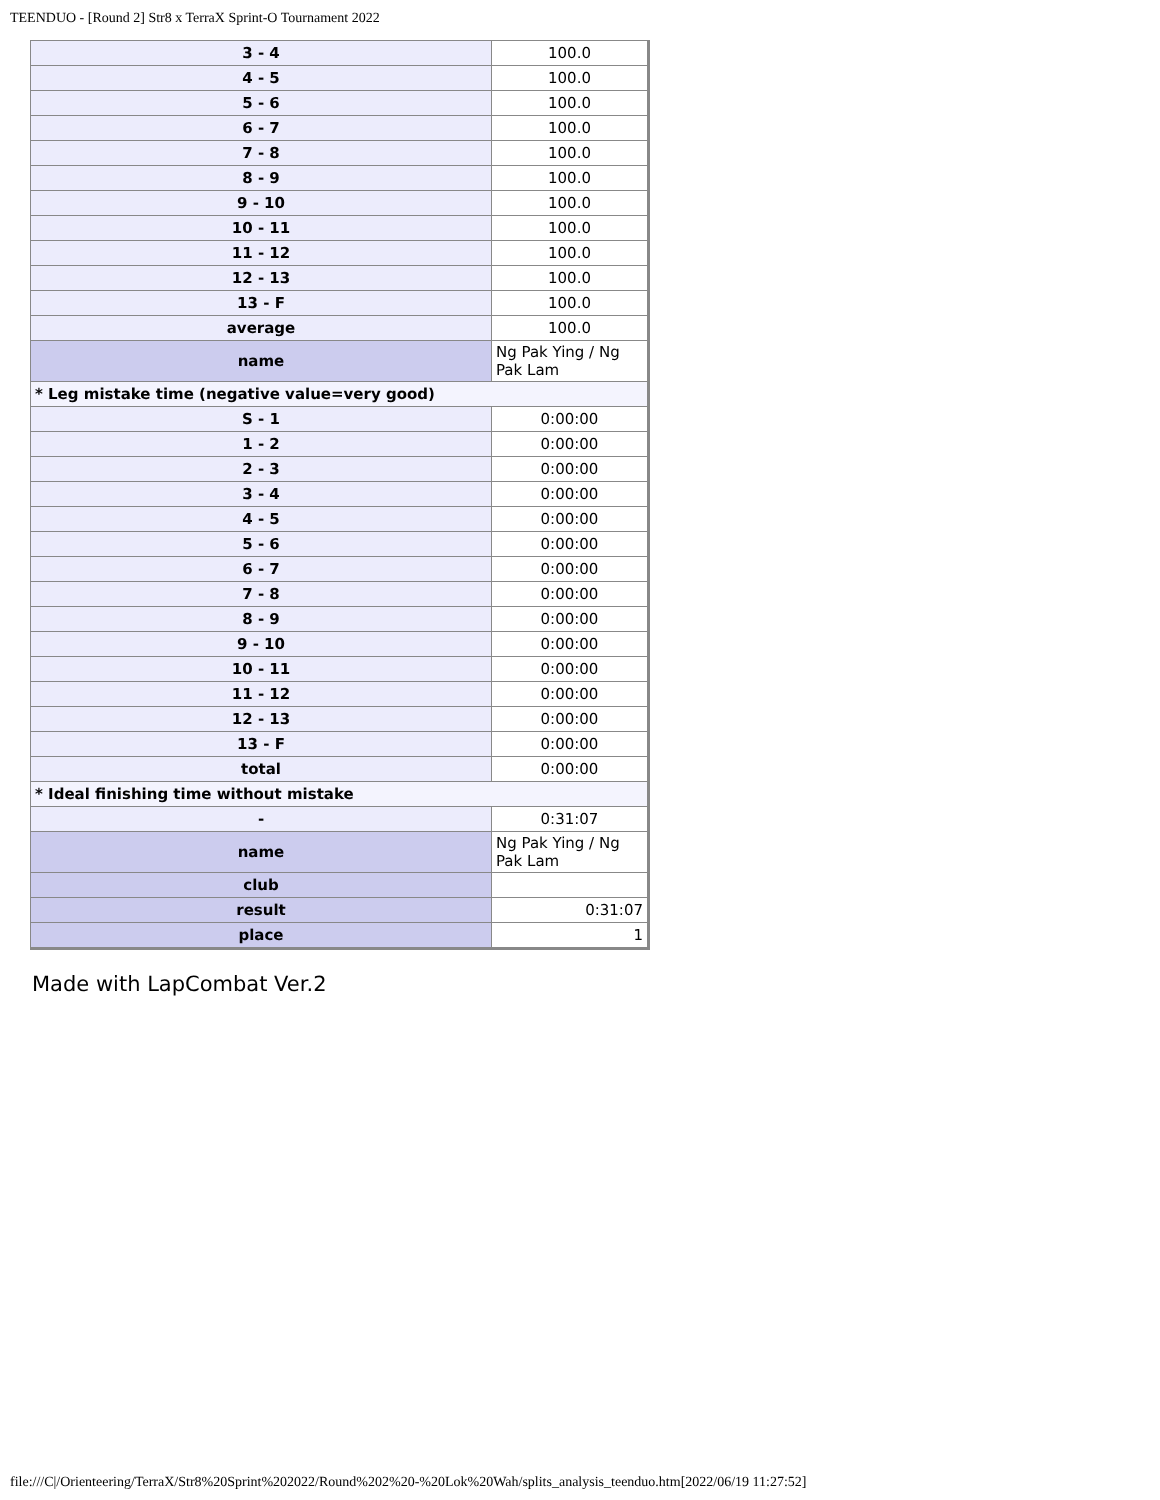TEENDUO - [Round 2] Str8 x TerraX Sprint-O Tournament 2022
| 3 - 4 | 100.0 |
| 4 - 5 | 100.0 |
| 5 - 6 | 100.0 |
| 6 - 7 | 100.0 |
| 7 - 8 | 100.0 |
| 8 - 9 | 100.0 |
| 9 - 10 | 100.0 |
| 10 - 11 | 100.0 |
| 11 - 12 | 100.0 |
| 12 - 13 | 100.0 |
| 13 - F | 100.0 |
| average | 100.0 |
| name | Ng Pak Ying / Ng Pak Lam |
| * Leg mistake time (negative value=very good) | |
| S - 1 | 0:00:00 |
| 1 - 2 | 0:00:00 |
| 2 - 3 | 0:00:00 |
| 3 - 4 | 0:00:00 |
| 4 - 5 | 0:00:00 |
| 5 - 6 | 0:00:00 |
| 6 - 7 | 0:00:00 |
| 7 - 8 | 0:00:00 |
| 8 - 9 | 0:00:00 |
| 9 - 10 | 0:00:00 |
| 10 - 11 | 0:00:00 |
| 11 - 12 | 0:00:00 |
| 12 - 13 | 0:00:00 |
| 13 - F | 0:00:00 |
| total | 0:00:00 |
| * Ideal finishing time without mistake | |
| - | 0:31:07 |
| name | Ng Pak Ying / Ng Pak Lam |
| club | |
| result | 0:31:07 |
| place | 1 |
Made with LapCombat Ver.2
file:///C|/Orienteering/TerraX/Str8%20Sprint%202022/Round%202%20-%20Lok%20Wah/splits_analysis_teenduo.htm[2022/06/19 11:27:52]